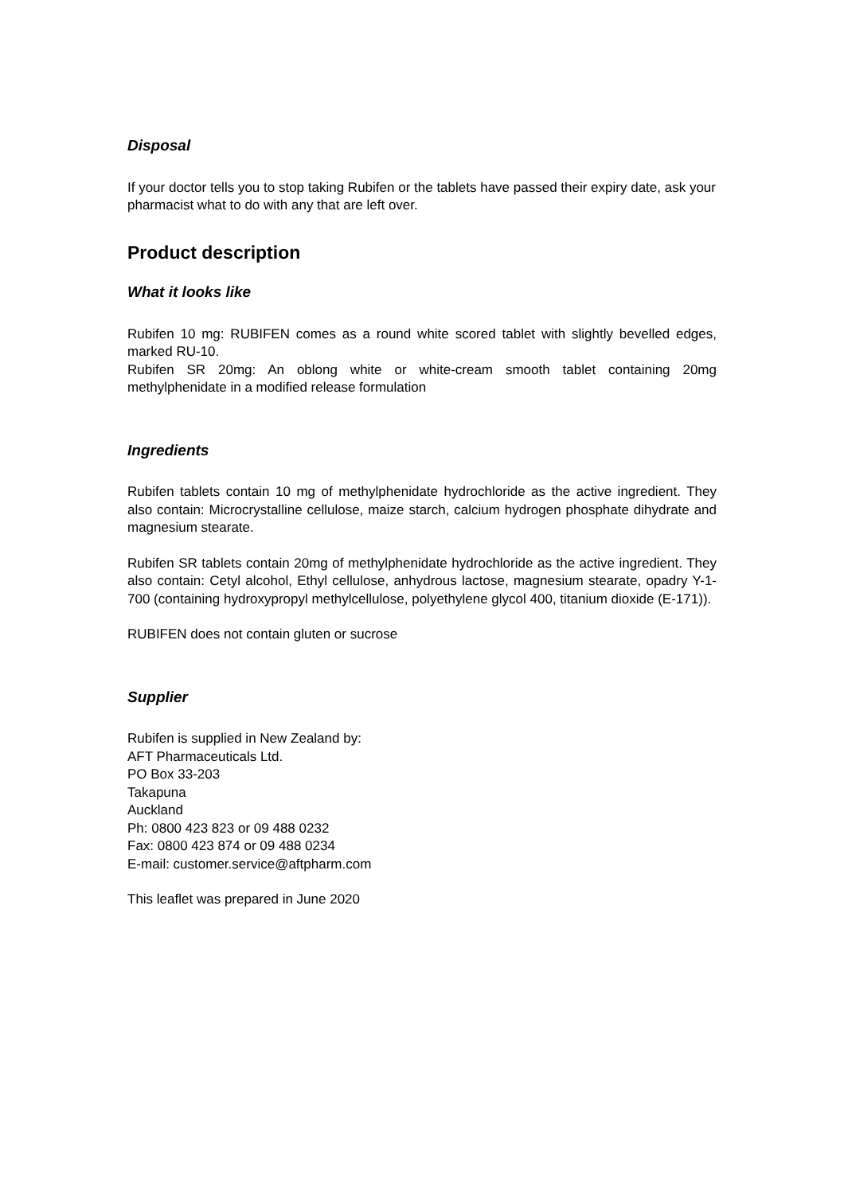Disposal
If your doctor tells you to stop taking Rubifen or the tablets have passed their expiry date, ask your pharmacist what to do with any that are left over.
Product description
What it looks like
Rubifen 10 mg: RUBIFEN comes as a round white scored tablet with slightly bevelled edges, marked RU-10.
Rubifen SR 20mg: An oblong white or white-cream smooth tablet containing 20mg methylphenidate in a modified release formulation
Ingredients
Rubifen tablets contain 10 mg of methylphenidate hydrochloride as the active ingredient. They also contain: Microcrystalline cellulose, maize starch, calcium hydrogen phosphate dihydrate and magnesium stearate.
Rubifen SR tablets contain 20mg of methylphenidate hydrochloride as the active ingredient. They also contain: Cetyl alcohol, Ethyl cellulose, anhydrous lactose, magnesium stearate, opadry Y-1-700 (containing hydroxypropyl methylcellulose, polyethylene glycol 400, titanium dioxide (E-171)).
RUBIFEN does not contain gluten or sucrose
Supplier
Rubifen is supplied in New Zealand by:
AFT Pharmaceuticals Ltd.
PO Box 33-203
Takapuna
Auckland
Ph: 0800 423 823 or 09 488 0232
Fax: 0800 423 874 or 09 488 0234
E-mail: customer.service@aftpharm.com
This leaflet was prepared in June 2020